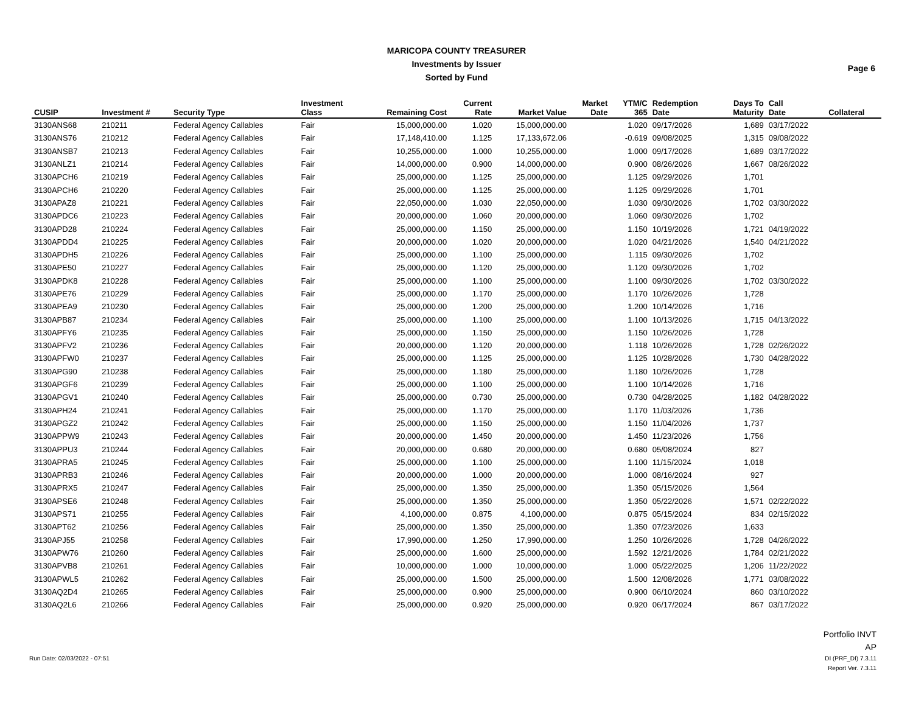MARICOPA COUNTY TREASURER
Investments by Issuer
Sorted by Fund
Page 6
| CUSIP | Investment # | Security Type | Investment Class | Remaining Cost | Current Rate | Market Value | Market Date | YTM/C 365 | Redemption Date | Days To Maturity | Call Date | Collateral |
| --- | --- | --- | --- | --- | --- | --- | --- | --- | --- | --- | --- | --- |
| 3130ANS68 | 210211 | Federal Agency Callables | Fair | 15,000,000.00 | 1.020 | 15,000,000.00 | | 1.020 | 09/17/2026 | 1,689 | 03/17/2022 | |
| 3130ANS76 | 210212 | Federal Agency Callables | Fair | 17,148,410.00 | 1.125 | 17,133,672.06 | | -0.619 | 09/08/2025 | 1,315 | 09/08/2022 | |
| 3130ANSB7 | 210213 | Federal Agency Callables | Fair | 10,255,000.00 | 1.000 | 10,255,000.00 | | 1.000 | 09/17/2026 | 1,689 | 03/17/2022 | |
| 3130ANLZ1 | 210214 | Federal Agency Callables | Fair | 14,000,000.00 | 0.900 | 14,000,000.00 | | 0.900 | 08/26/2026 | 1,667 | 08/26/2022 | |
| 3130APCH6 | 210219 | Federal Agency Callables | Fair | 25,000,000.00 | 1.125 | 25,000,000.00 | | 1.125 | 09/29/2026 | 1,701 | | |
| 3130APCH6 | 210220 | Federal Agency Callables | Fair | 25,000,000.00 | 1.125 | 25,000,000.00 | | 1.125 | 09/29/2026 | 1,701 | | |
| 3130APAZ8 | 210221 | Federal Agency Callables | Fair | 22,050,000.00 | 1.030 | 22,050,000.00 | | 1.030 | 09/30/2026 | 1,702 | 03/30/2022 | |
| 3130APDC6 | 210223 | Federal Agency Callables | Fair | 20,000,000.00 | 1.060 | 20,000,000.00 | | 1.060 | 09/30/2026 | 1,702 | | |
| 3130APD28 | 210224 | Federal Agency Callables | Fair | 25,000,000.00 | 1.150 | 25,000,000.00 | | 1.150 | 10/19/2026 | 1,721 | 04/19/2022 | |
| 3130APDD4 | 210225 | Federal Agency Callables | Fair | 20,000,000.00 | 1.020 | 20,000,000.00 | | 1.020 | 04/21/2026 | 1,540 | 04/21/2022 | |
| 3130APDH5 | 210226 | Federal Agency Callables | Fair | 25,000,000.00 | 1.100 | 25,000,000.00 | | 1.115 | 09/30/2026 | 1,702 | | |
| 3130APE50 | 210227 | Federal Agency Callables | Fair | 25,000,000.00 | 1.120 | 25,000,000.00 | | 1.120 | 09/30/2026 | 1,702 | | |
| 3130APDK8 | 210228 | Federal Agency Callables | Fair | 25,000,000.00 | 1.100 | 25,000,000.00 | | 1.100 | 09/30/2026 | 1,702 | 03/30/2022 | |
| 3130APE76 | 210229 | Federal Agency Callables | Fair | 25,000,000.00 | 1.170 | 25,000,000.00 | | 1.170 | 10/26/2026 | 1,728 | | |
| 3130APEA9 | 210230 | Federal Agency Callables | Fair | 25,000,000.00 | 1.200 | 25,000,000.00 | | 1.200 | 10/14/2026 | 1,716 | | |
| 3130APB87 | 210234 | Federal Agency Callables | Fair | 25,000,000.00 | 1.100 | 25,000,000.00 | | 1.100 | 10/13/2026 | 1,715 | 04/13/2022 | |
| 3130APFY6 | 210235 | Federal Agency Callables | Fair | 25,000,000.00 | 1.150 | 25,000,000.00 | | 1.150 | 10/26/2026 | 1,728 | | |
| 3130APFV2 | 210236 | Federal Agency Callables | Fair | 20,000,000.00 | 1.120 | 20,000,000.00 | | 1.118 | 10/26/2026 | 1,728 | 02/26/2022 | |
| 3130APFW0 | 210237 | Federal Agency Callables | Fair | 25,000,000.00 | 1.125 | 25,000,000.00 | | 1.125 | 10/28/2026 | 1,730 | 04/28/2022 | |
| 3130APG90 | 210238 | Federal Agency Callables | Fair | 25,000,000.00 | 1.180 | 25,000,000.00 | | 1.180 | 10/26/2026 | 1,728 | | |
| 3130APGF6 | 210239 | Federal Agency Callables | Fair | 25,000,000.00 | 1.100 | 25,000,000.00 | | 1.100 | 10/14/2026 | 1,716 | | |
| 3130APGV1 | 210240 | Federal Agency Callables | Fair | 25,000,000.00 | 0.730 | 25,000,000.00 | | 0.730 | 04/28/2025 | 1,182 | 04/28/2022 | |
| 3130APH24 | 210241 | Federal Agency Callables | Fair | 25,000,000.00 | 1.170 | 25,000,000.00 | | 1.170 | 11/03/2026 | 1,736 | | |
| 3130APGZ2 | 210242 | Federal Agency Callables | Fair | 25,000,000.00 | 1.150 | 25,000,000.00 | | 1.150 | 11/04/2026 | 1,737 | | |
| 3130APPW9 | 210243 | Federal Agency Callables | Fair | 20,000,000.00 | 1.450 | 20,000,000.00 | | 1.450 | 11/23/2026 | 1,756 | | |
| 3130APPU3 | 210244 | Federal Agency Callables | Fair | 20,000,000.00 | 0.680 | 20,000,000.00 | | 0.680 | 05/08/2024 | 827 | | |
| 3130APRA5 | 210245 | Federal Agency Callables | Fair | 25,000,000.00 | 1.100 | 25,000,000.00 | | 1.100 | 11/15/2024 | 1,018 | | |
| 3130APRB3 | 210246 | Federal Agency Callables | Fair | 20,000,000.00 | 1.000 | 20,000,000.00 | | 1.000 | 08/16/2024 | 927 | | |
| 3130APRX5 | 210247 | Federal Agency Callables | Fair | 25,000,000.00 | 1.350 | 25,000,000.00 | | 1.350 | 05/15/2026 | 1,564 | | |
| 3130APSE6 | 210248 | Federal Agency Callables | Fair | 25,000,000.00 | 1.350 | 25,000,000.00 | | 1.350 | 05/22/2026 | 1,571 | 02/22/2022 | |
| 3130APS71 | 210255 | Federal Agency Callables | Fair | 4,100,000.00 | 0.875 | 4,100,000.00 | | 0.875 | 05/15/2024 | 834 | 02/15/2022 | |
| 3130APT62 | 210256 | Federal Agency Callables | Fair | 25,000,000.00 | 1.350 | 25,000,000.00 | | 1.350 | 07/23/2026 | 1,633 | | |
| 3130APJ55 | 210258 | Federal Agency Callables | Fair | 17,990,000.00 | 1.250 | 17,990,000.00 | | 1.250 | 10/26/2026 | 1,728 | 04/26/2022 | |
| 3130APW76 | 210260 | Federal Agency Callables | Fair | 25,000,000.00 | 1.600 | 25,000,000.00 | | 1.592 | 12/21/2026 | 1,784 | 02/21/2022 | |
| 3130APVB8 | 210261 | Federal Agency Callables | Fair | 10,000,000.00 | 1.000 | 10,000,000.00 | | 1.000 | 05/22/2025 | 1,206 | 11/22/2022 | |
| 3130APWL5 | 210262 | Federal Agency Callables | Fair | 25,000,000.00 | 1.500 | 25,000,000.00 | | 1.500 | 12/08/2026 | 1,771 | 03/08/2022 | |
| 3130AQ2D4 | 210265 | Federal Agency Callables | Fair | 25,000,000.00 | 0.900 | 25,000,000.00 | | 0.900 | 06/10/2024 | 860 | 03/10/2022 | |
| 3130AQ2L6 | 210266 | Federal Agency Callables | Fair | 25,000,000.00 | 0.920 | 25,000,000.00 | | 0.920 | 06/17/2024 | 867 | 03/17/2022 | |
Portfolio INVT
AP
DI (PRF_DI) 7.3.11
Report Ver. 7.3.11
Run Date: 02/03/2022 - 07:51